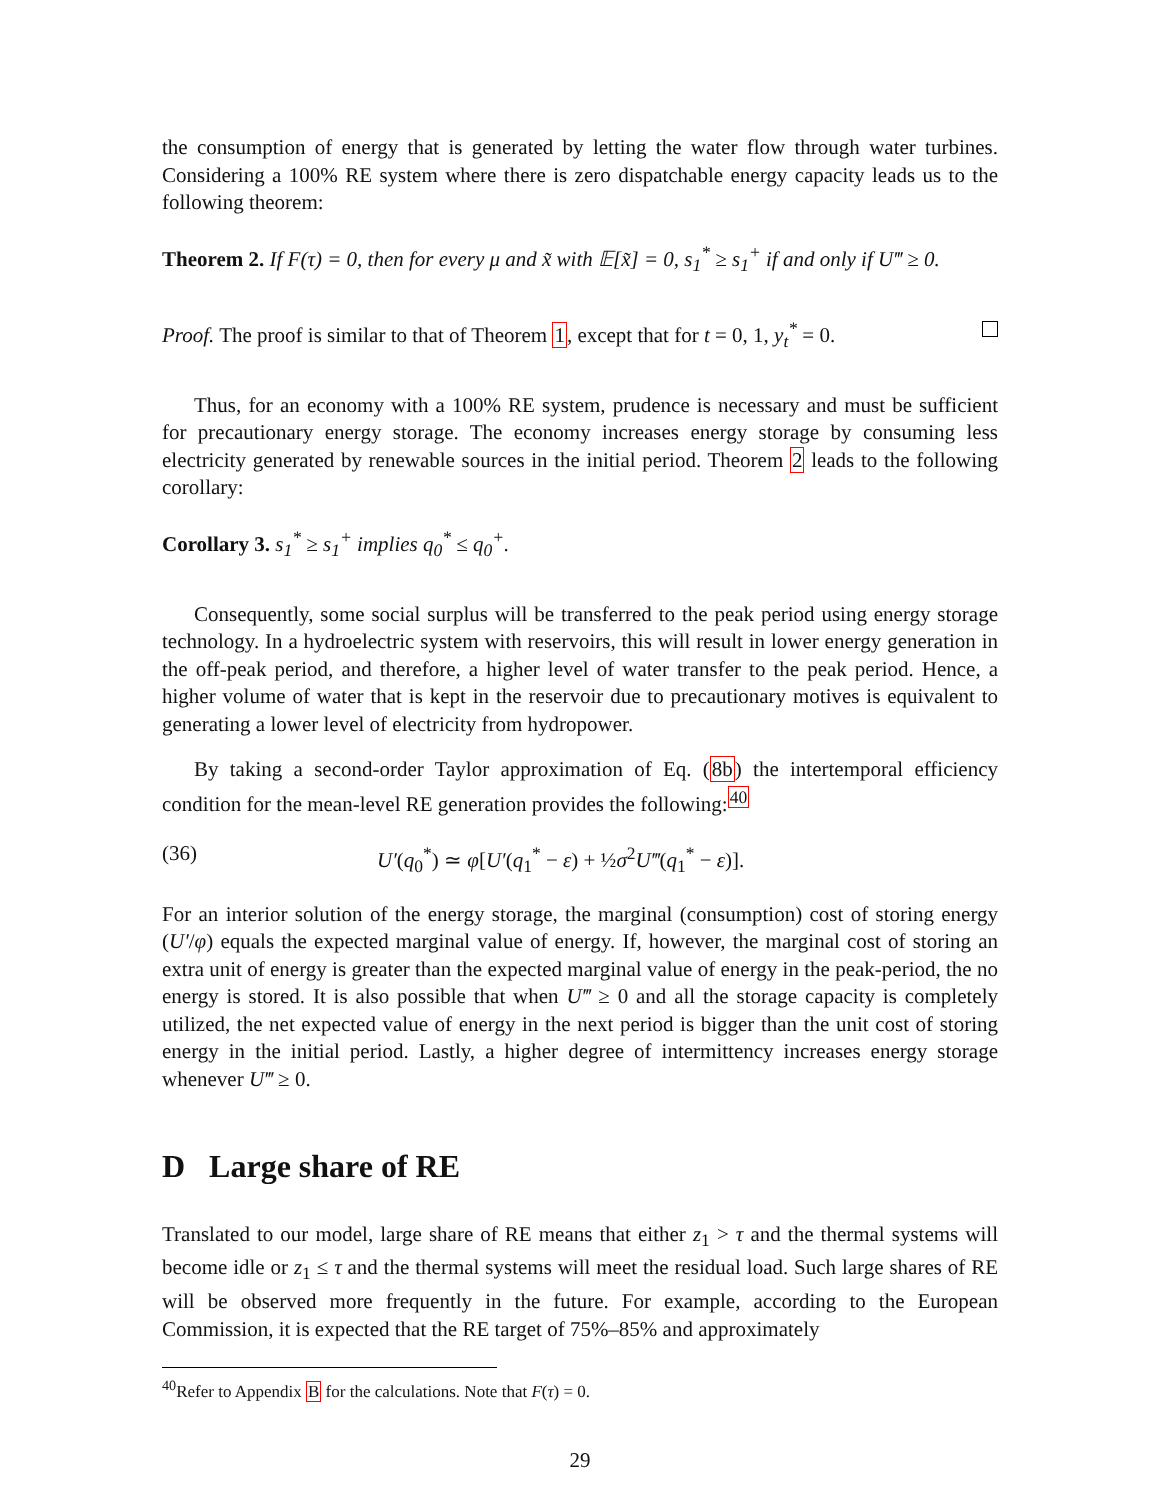the consumption of energy that is generated by letting the water flow through water turbines. Considering a 100% RE system where there is zero dispatchable energy capacity leads us to the following theorem:
Theorem 2. If F(τ) = 0, then for every μ and x̃ with 𝔼[x̃] = 0, s<sub>1</sub><sup>*</sup> ≥ s<sub>1</sub><sup>+</sup> if and only if U‴ ≥ 0.
Proof. The proof is similar to that of Theorem 1, except that for t = 0, 1, y<sub>t</sub><sup>*</sup> = 0.
Thus, for an economy with a 100% RE system, prudence is necessary and must be sufficient for precautionary energy storage. The economy increases energy storage by consuming less electricity generated by renewable sources in the initial period. Theorem 2 leads to the following corollary:
Corollary 3. s<sub>1</sub><sup>*</sup> ≥ s<sub>1</sub><sup>+</sup> implies q<sub>0</sub><sup>*</sup> ≤ q<sub>0</sub><sup>+</sup>.
Consequently, some social surplus will be transferred to the peak period using energy storage technology. In a hydroelectric system with reservoirs, this will result in lower energy generation in the off-peak period, and therefore, a higher level of water transfer to the peak period. Hence, a higher volume of water that is kept in the reservoir due to precautionary motives is equivalent to generating a lower level of electricity from hydropower.
By taking a second-order Taylor approximation of Eq. (8b) the intertemporal efficiency condition for the mean-level RE generation provides the following:<sup>40</sup>
(36) U′(q<sub>0</sub><sup>*</sup>) ≃ φ[U′(q<sub>1</sub><sup>*</sup> − ε) + ½σ<sup>2</sup>U‴(q<sub>1</sub><sup>*</sup> − ε)].
For an interior solution of the energy storage, the marginal (consumption) cost of storing energy (U′/φ) equals the expected marginal value of energy. If, however, the marginal cost of storing an extra unit of energy is greater than the expected marginal value of energy in the peak-period, the no energy is stored. It is also possible that when U‴ ≥ 0 and all the storage capacity is completely utilized, the net expected value of energy in the next period is bigger than the unit cost of storing energy in the initial period. Lastly, a higher degree of intermittency increases energy storage whenever U‴ ≥ 0.
D Large share of RE
Translated to our model, large share of RE means that either z<sub>1</sub> > τ and the thermal systems will become idle or z<sub>1</sub> ≤ τ and the thermal systems will meet the residual load. Such large shares of RE will be observed more frequently in the future. For example, according to the European Commission, it is expected that the RE target of 75%–85% and approximately
<sup>40</sup> Refer to Appendix B for the calculations. Note that F(τ) = 0.
29